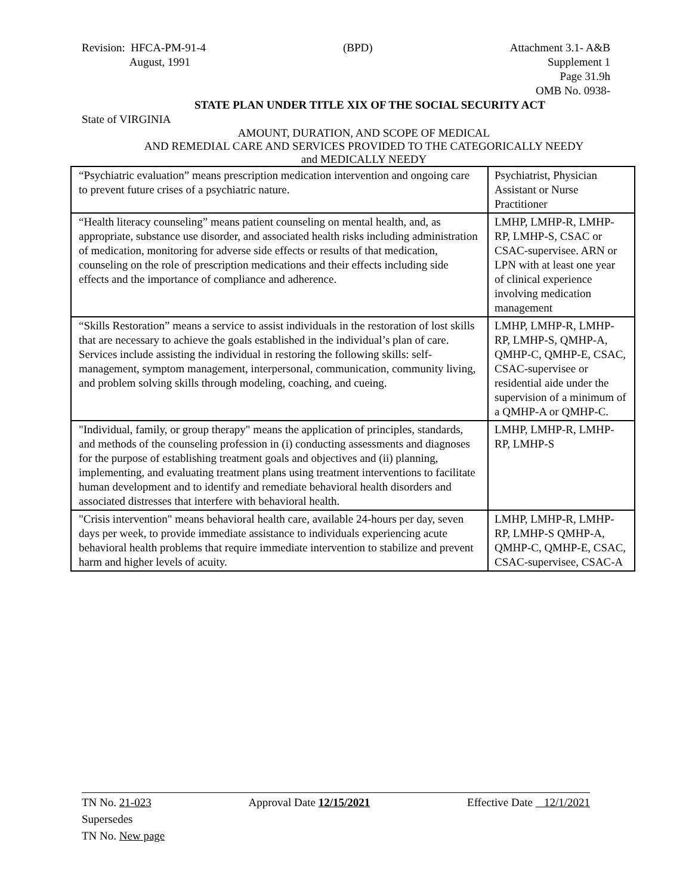Revision: HFCA-PM-91-4
August, 1991
(BPD) Attachment 3.1- A&B
Supplement 1
Page 31.9h
OMB No. 0938-
STATE PLAN UNDER TITLE XIX OF THE SOCIAL SECURITY ACT
State of VIRGINIA
AMOUNT, DURATION, AND SCOPE OF MEDICAL
AND REMEDIAL CARE AND SERVICES PROVIDED TO THE CATEGORICALLY NEEDY
and MEDICALLY NEEDY
| “Psychiatric evaluation” means prescription medication intervention and ongoing care to prevent future crises of a psychiatric nature. | Psychiatrist, Physician Assistant or Nurse Practitioner |
| “Health literacy counseling” means patient counseling on mental health, and, as appropriate, substance use disorder, and associated health risks including administration of medication, monitoring for adverse side effects or results of that medication, counseling on the role of prescription medications and their effects including side effects and the importance of compliance and adherence. | LMHP, LMHP-R, LMHP-RP, LMHP-S, CSAC or CSAC-supervisee. ARN or LPN with at least one year of clinical experience involving medication management |
| “Skills Restoration” means a service to assist individuals in the restoration of lost skills that are necessary to achieve the goals established in the individual’s plan of care. Services include assisting the individual in restoring the following skills: self-management, symptom management, interpersonal, communication, community living, and problem solving skills through modeling, coaching, and cueing. | LMHP, LMHP-R, LMHP-RP, LMHP-S, QMHP-A, QMHP-C, QMHP-E, CSAC, CSAC-supervisee or residential aide under the supervision of a minimum of a QMHP-A or QMHP-C. |
| "Individual, family, or group therapy" means the application of principles, standards, and methods of the counseling profession in (i) conducting assessments and diagnoses for the purpose of establishing treatment goals and objectives and (ii) planning, implementing, and evaluating treatment plans using treatment interventions to facilitate human development and to identify and remediate behavioral health disorders and associated distresses that interfere with behavioral health. | LMHP, LMHP-R, LMHP-RP, LMHP-S |
| "Crisis intervention" means behavioral health care, available 24-hours per day, seven days per week, to provide immediate assistance to individuals experiencing acute behavioral health problems that require immediate intervention to stabilize and prevent harm and higher levels of acuity. | LMHP, LMHP-R, LMHP-RP, LMHP-S QMHP-A, QMHP-C, QMHP-E, CSAC, CSAC-supervisee, CSAC-A |
TN No. 21-023 Approval Date 12/15/2021 Effective Date 12/1/2021
Supersedes
TN No. New page